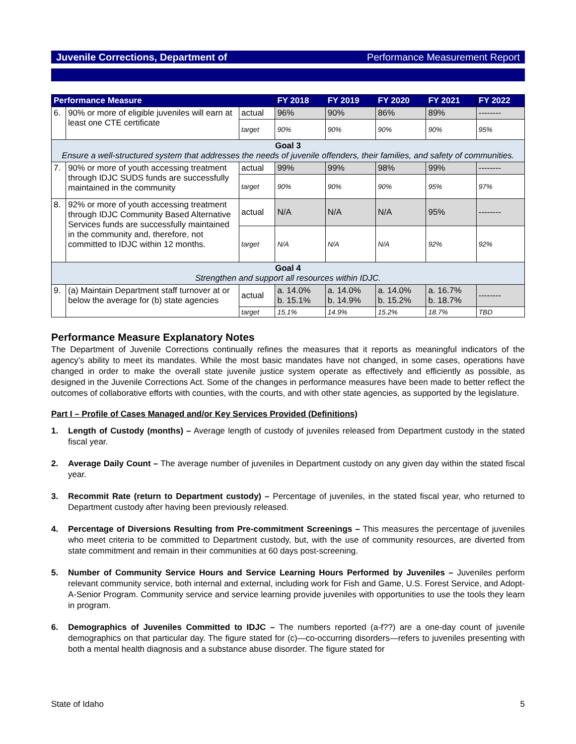Juvenile Corrections, Department of Performance Measurement Report
| Performance Measure | | | FY 2018 | FY 2019 | FY 2020 | FY 2021 | FY 2022 |
| --- | --- | --- | --- | --- | --- | --- | --- |
| 6. | 90% or more of eligible juveniles will earn at least one CTE certificate | actual | 96% | 90% | 86% | 89% | -------- |
| | | target | 90% | 90% | 90% | 90% | 95% |
| Goal 3 Ensure a well-structured system that addresses the needs of juvenile offenders, their families, and safety of communities. | | | | | | | |
| 7. | 90% or more of youth accessing treatment through IDJC SUDS funds are successfully maintained in the community | actual | 99% | 99% | 98% | 99% | -------- |
| | | target | 90% | 90% | 90% | 95% | 97% |
| 8. | 92% or more of youth accessing treatment through IDJC Community Based Alternative Services funds are successfully maintained in the community and, therefore, not committed to IDJC within 12 months. | actual | N/A | N/A | N/A | 95% | -------- |
| | | target | N/A | N/A | N/A | 92% | 92% |
| Goal 4 Strengthen and support all resources within IDJC. | | | | | | | |
| 9. | (a) Maintain Department staff turnover at or below the average for (b) state agencies | actual | a. 14.0% b. 15.1% | a. 14.0% b. 14.9% | a. 14.0% b. 15.2% | a. 16.7% b. 18.7% | -------- |
| | | target | 15.1% | 14.9% | 15.2% | 18.7% | TBD |
Performance Measure Explanatory Notes
The Department of Juvenile Corrections continually refines the measures that it reports as meaningful indicators of the agency’s ability to meet its mandates. While the most basic mandates have not changed, in some cases, operations have changed in order to make the overall state juvenile justice system operate as effectively and efficiently as possible, as designed in the Juvenile Corrections Act. Some of the changes in performance measures have been made to better reflect the outcomes of collaborative efforts with counties, with the courts, and with other state agencies, as supported by the legislature.
Part I – Profile of Cases Managed and/or Key Services Provided (Definitions)
1. Length of Custody (months) – Average length of custody of juveniles released from Department custody in the stated fiscal year.
2. Average Daily Count – The average number of juveniles in Department custody on any given day within the stated fiscal year.
3. Recommit Rate (return to Department custody) – Percentage of juveniles, in the stated fiscal year, who returned to Department custody after having been previously released.
4. Percentage of Diversions Resulting from Pre-commitment Screenings – This measures the percentage of juveniles who meet criteria to be committed to Department custody, but, with the use of community resources, are diverted from state commitment and remain in their communities at 60 days post-screening.
5. Number of Community Service Hours and Service Learning Hours Performed by Juveniles – Juveniles perform relevant community service, both internal and external, including work for Fish and Game, U.S. Forest Service, and Adopt-A-Senior Program. Community service and service learning provide juveniles with opportunities to use the tools they learn in program.
6. Demographics of Juveniles Committed to IDJC – The numbers reported (a-f??) are a one-day count of juvenile demographics on that particular day. The figure stated for (c)—co-occurring disorders—refers to juveniles presenting with both a mental health diagnosis and a substance abuse disorder. The figure stated for
State of Idaho 5